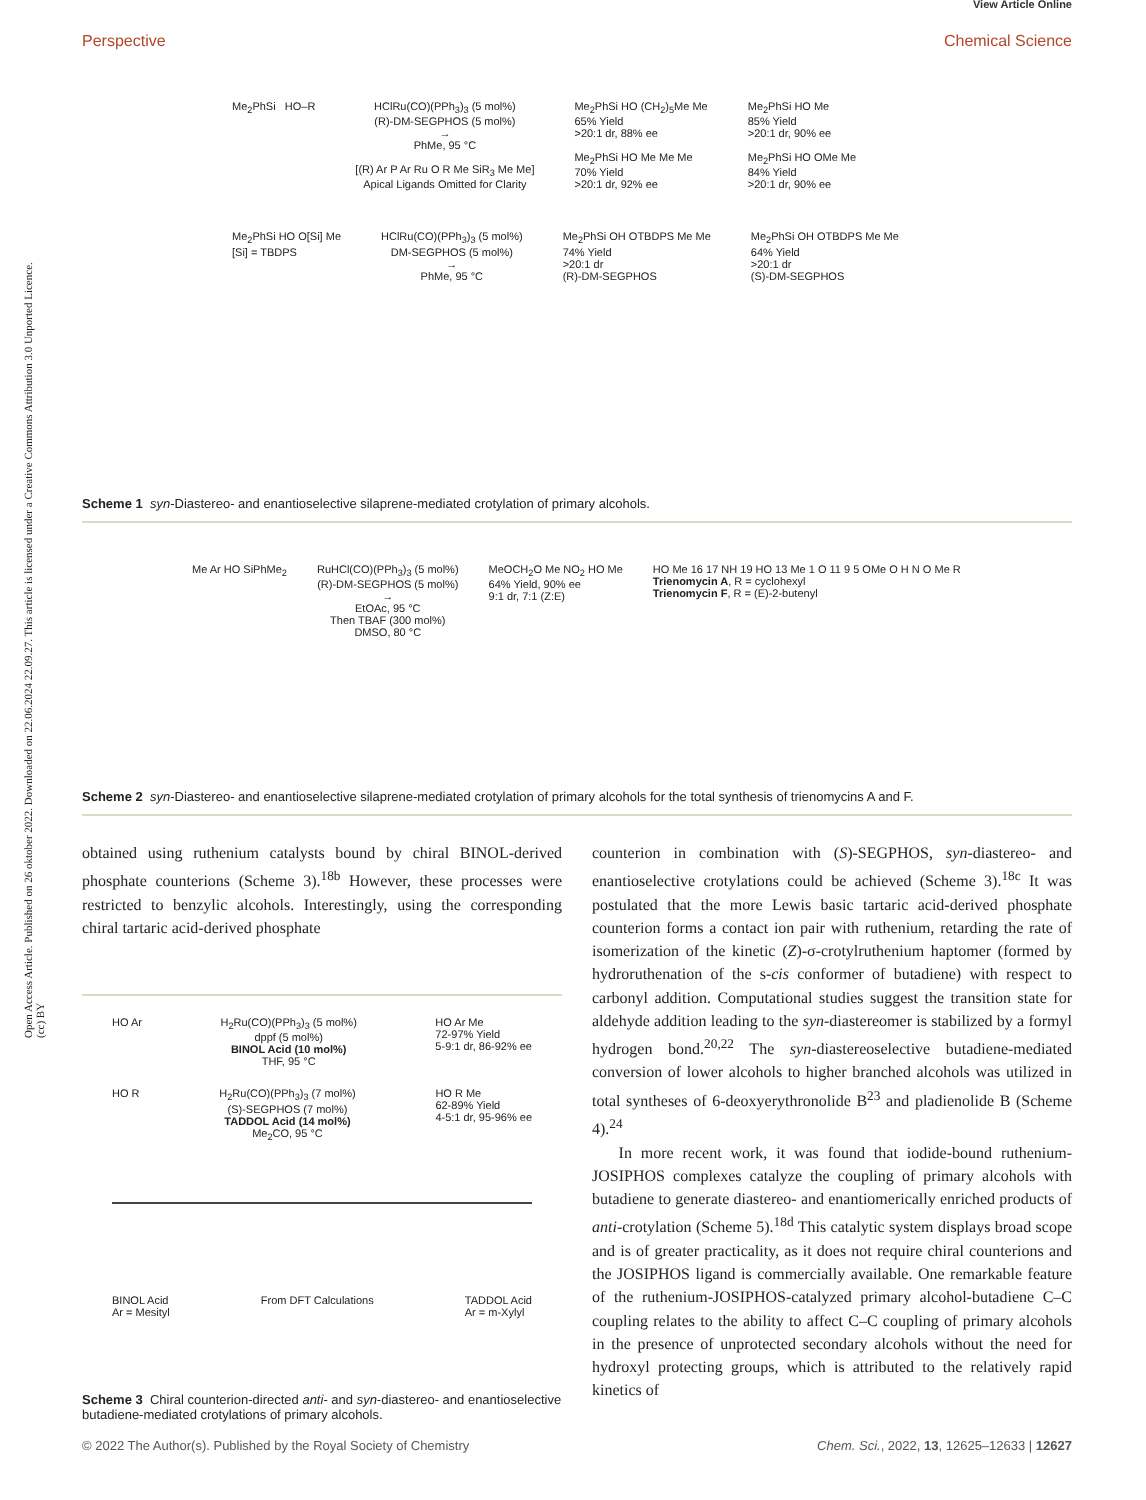Open Access Article. Published on 26 oktober 2022. Downloaded on 22.06.2024 22.09.27. This article is licensed under a Creative Commons Attribution 3.0 Unported Licence. (cc) BY
View Article Online
Perspective Chemical Science
Me<sub>2</sub>PhSi HO–R HClRu(CO)(PPh<sub>3</sub>)<sub>3</sub> (5 mol%)
(R)-DM-SEGPHOS (5 mol%)
→
PhMe, 95 °C
[(R) Ar P Ar Ru O R Me SiR<sub>3</sub> Me Me]
Apical Ligands Omitted for Clarity
Me<sub>2</sub>PhSi HO (CH<sub>2</sub>)<sub>5</sub>Me Me
65% Yield
>20:1 dr, 88% ee
Me<sub>2</sub>PhSi HO Me Me Me
70% Yield
>20:1 dr, 92% ee
Me<sub>2</sub>PhSi HO Me
85% Yield
>20:1 dr, 90% ee
Me<sub>2</sub>PhSi HO OMe Me
84% Yield
>20:1 dr, 90% ee
Me<sub>2</sub>PhSi HO O[Si] Me
[Si] = TBDPS
HClRu(CO)(PPh<sub>3</sub>)<sub>3</sub> (5 mol%)
DM-SEGPHOS (5 mol%)
→
PhMe, 95 °C
Me<sub>2</sub>PhSi OH OTBDPS Me Me
74% Yield
>20:1 dr
(R)-DM-SEGPHOS
Me<sub>2</sub>PhSi OH OTBDPS Me Me
64% Yield
>20:1 dr
(S)-DM-SEGPHOS
Scheme 1 syn-Diastereo- and enantioselective silaprene-mediated crotylation of primary alcohols.
Me Ar HO SiPhMe<sub>2</sub> RuHCl(CO)(PPh<sub>3</sub>)<sub>3</sub> (5 mol%)
(R)-DM-SEGPHOS (5 mol%)
→
EtOAc, 95 °C
Then TBAF (300 mol%)
DMSO, 80 °C
MeOCH<sub>2</sub>O Me NO<sub>2</sub> HO Me
64% Yield, 90% ee
9:1 dr, 7:1 (Z:E)
HO Me 16 17 NH 19 HO 13 Me 1 O 11 9 5 OMe O H N O Me R
Trienomycin A, R = cyclohexyl
Trienomycin F, R = (E)-2-butenyl
Scheme 2 syn-Diastereo- and enantioselective silaprene-mediated crotylation of primary alcohols for the total synthesis of trienomycins A and F.
obtained using ruthenium catalysts bound by chiral BINOL-derived phosphate counterions (Scheme 3).<sup>18b</sup> However, these processes were restricted to benzylic alcohols. Interestingly, using the corresponding chiral tartaric acid-derived phosphate
HO Ar H<sub>2</sub>Ru(CO)(PPh<sub>3</sub>)<sub>3</sub> (5 mol%)
dppf (5 mol%)
BINOL Acid (10 mol%)
THF, 95 °C HO Ar Me
72-97% Yield
5-9:1 dr, 86-92% ee
HO R H<sub>2</sub>Ru(CO)(PPh<sub>3</sub>)<sub>3</sub> (7 mol%)
(S)-SEGPHOS (7 mol%)
TADDOL Acid (14 mol%)
Me<sub>2</sub>CO, 95 °C HO R Me
62-89% Yield
4-5:1 dr, 95-96% ee
BINOL Acid
Ar = Mesityl From DFT Calculations TADDOL Acid
Ar = m-Xylyl
Scheme 3 Chiral counterion-directed anti- and syn-diastereo- and enantioselective butadiene-mediated crotylations of primary alcohols.
counterion in combination with (S)-SEGPHOS, syn-diastereo- and enantioselective crotylations could be achieved (Scheme 3).<sup>18c</sup> It was postulated that the more Lewis basic tartaric acid-derived phosphate counterion forms a contact ion pair with ruthenium, retarding the rate of isomerization of the kinetic (Z)-σ-crotylruthenium haptomer (formed by hydroruthenation of the s-cis conformer of butadiene) with respect to carbonyl addition. Computational studies suggest the transition state for aldehyde addition leading to the syn-diastereomer is stabilized by a formyl hydrogen bond.<sup>20,22</sup> The syn-diastereoselective butadiene-mediated conversion of lower alcohols to higher branched alcohols was utilized in total syntheses of 6-deoxyerythronolide B<sup>23</sup> and pladienolide B (Scheme 4).<sup>24</sup>
In more recent work, it was found that iodide-bound ruthenium-JOSIPHOS complexes catalyze the coupling of primary alcohols with butadiene to generate diastereo- and enantiomerically enriched products of anti-crotylation (Scheme 5).<sup>18d</sup> This catalytic system displays broad scope and is of greater practicality, as it does not require chiral counterions and the JOSIPHOS ligand is commercially available. One remarkable feature of the ruthenium-JOSIPHOS-catalyzed primary alcohol-butadiene C–C coupling relates to the ability to affect C–C coupling of primary alcohols in the presence of unprotected secondary alcohols without the need for hydroxyl protecting groups, which is attributed to the relatively rapid kinetics of
© 2022 The Author(s). Published by the Royal Society of Chemistry Chem. Sci., 2022, 13, 12625–12633 | 12627